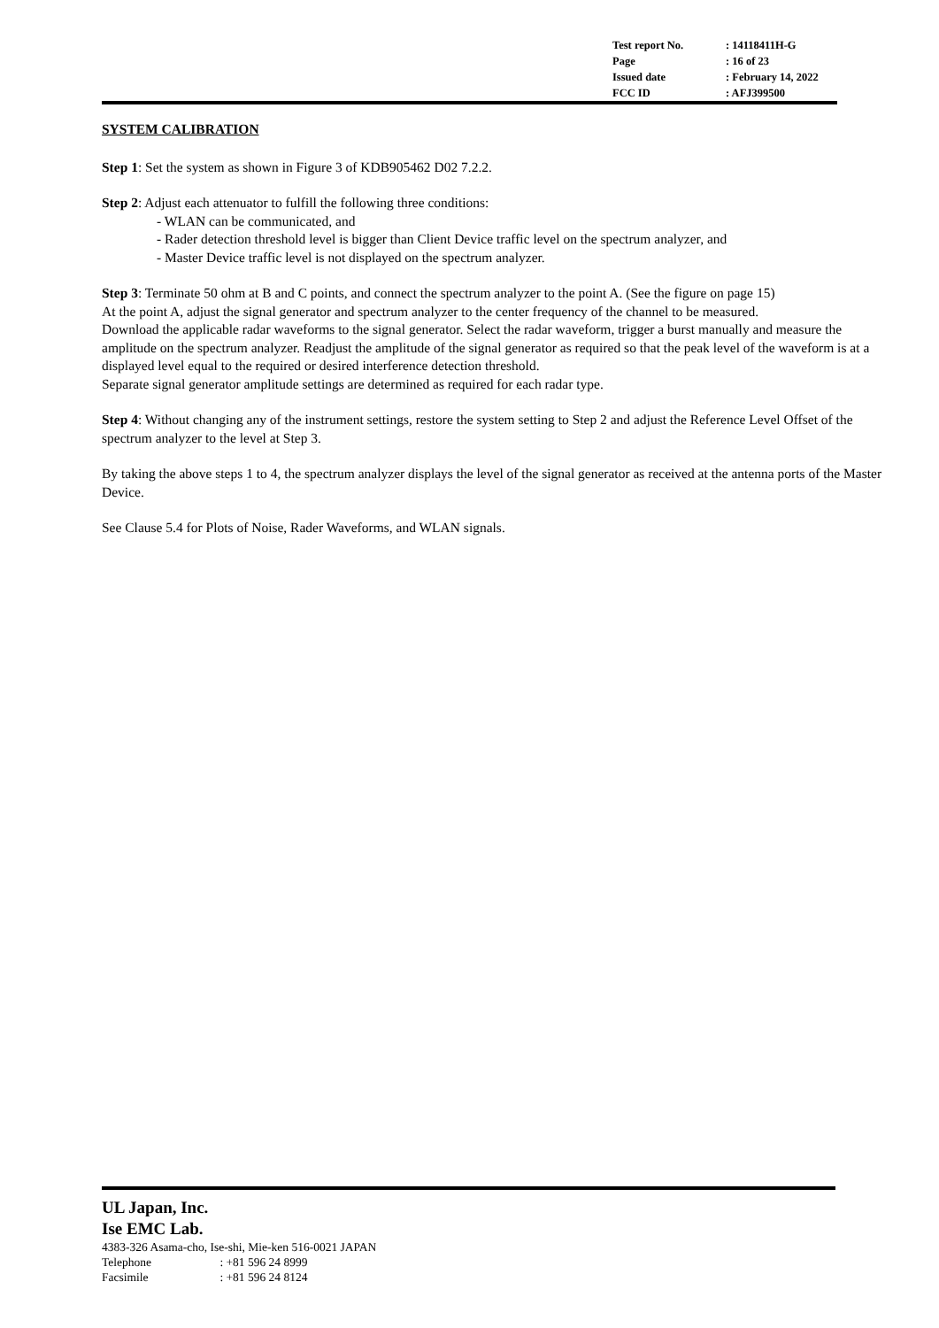| Test report No. | : 14118411H-G |
| Page | : 16 of 23 |
| Issued date | : February 14, 2022 |
| FCC ID | : AFJ399500 |
SYSTEM CALIBRATION
Step 1: Set the system as shown in Figure 3 of KDB905462 D02 7.2.2.
Step 2: Adjust each attenuator to fulfill the following three conditions:
- WLAN can be communicated, and
- Rader detection threshold level is bigger than Client Device traffic level on the spectrum analyzer, and
- Master Device traffic level is not displayed on the spectrum analyzer.
Step 3: Terminate 50 ohm at B and C points, and connect the spectrum analyzer to the point A. (See the figure on page 15)
At the point A, adjust the signal generator and spectrum analyzer to the center frequency of the channel to be measured.
Download the applicable radar waveforms to the signal generator. Select the radar waveform, trigger a burst manually and measure the amplitude on the spectrum analyzer. Readjust the amplitude of the signal generator as required so that the peak level of the waveform is at a displayed level equal to the required or desired interference detection threshold.
Separate signal generator amplitude settings are determined as required for each radar type.
Step 4: Without changing any of the instrument settings, restore the system setting to Step 2 and adjust the Reference Level Offset of the spectrum analyzer to the level at Step 3.
By taking the above steps 1 to 4, the spectrum analyzer displays the level of the signal generator as received at the antenna ports of the Master Device.
See Clause 5.4 for Plots of Noise, Rader Waveforms, and WLAN signals.
UL Japan, Inc.
Ise EMC Lab.
4383-326 Asama-cho, Ise-shi, Mie-ken 516-0021 JAPAN
Telephone : +81 596 24 8999
Facsimile : +81 596 24 8124